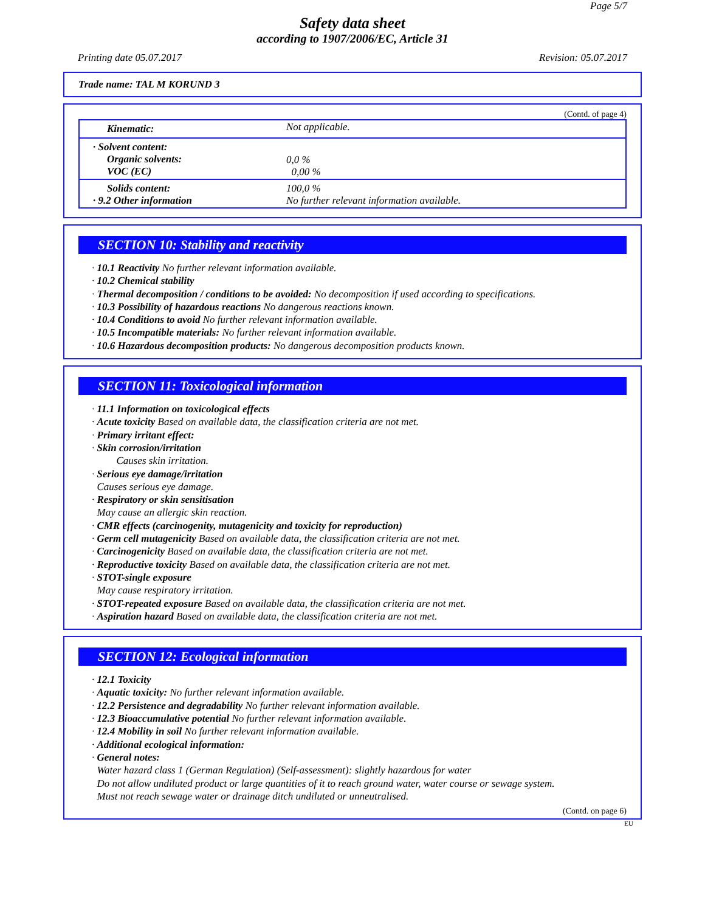Page 5/7
Safety data sheet
according to 1907/2006/EC, Article 31
Printing date 05.07.2017 Revision: 05.07.2017
Trade name: TAL M KORUND 3
(Contd. of page 4)
| Kinematic: | Not applicable. |
| · Solvent content: Organic solvents: VOC (EC) | 0,0 % 0,00 % |
| Solids content: · 9.2 Other information | 100,0 % No further relevant information available. |
SECTION 10: Stability and reactivity
· 10.1 Reactivity No further relevant information available.
· 10.2 Chemical stability
· Thermal decomposition / conditions to be avoided: No decomposition if used according to specifications.
· 10.3 Possibility of hazardous reactions No dangerous reactions known.
· 10.4 Conditions to avoid No further relevant information available.
· 10.5 Incompatible materials: No further relevant information available.
· 10.6 Hazardous decomposition products: No dangerous decomposition products known.
SECTION 11: Toxicological information
· 11.1 Information on toxicological effects
· Acute toxicity Based on available data, the classification criteria are not met.
· Primary irritant effect:
· Skin corrosion/irritation
Causes skin irritation.
· Serious eye damage/irritation
Causes serious eye damage.
· Respiratory or skin sensitisation
May cause an allergic skin reaction.
· CMR effects (carcinogenity, mutagenicity and toxicity for reproduction)
· Germ cell mutagenicity Based on available data, the classification criteria are not met.
· Carcinogenicity Based on available data, the classification criteria are not met.
· Reproductive toxicity Based on available data, the classification criteria are not met.
· STOT-single exposure
May cause respiratory irritation.
· STOT-repeated exposure Based on available data, the classification criteria are not met.
· Aspiration hazard Based on available data, the classification criteria are not met.
SECTION 12: Ecological information
· 12.1 Toxicity
· Aquatic toxicity: No further relevant information available.
· 12.2 Persistence and degradability No further relevant information available.
· 12.3 Bioaccumulative potential No further relevant information available.
· 12.4 Mobility in soil No further relevant information available.
· Additional ecological information:
· General notes:
Water hazard class 1 (German Regulation) (Self-assessment): slightly hazardous for water
Do not allow undiluted product or large quantities of it to reach ground water, water course or sewage system.
Must not reach sewage water or drainage ditch undiluted or unneutralised.
(Contd. on page 6)
EU